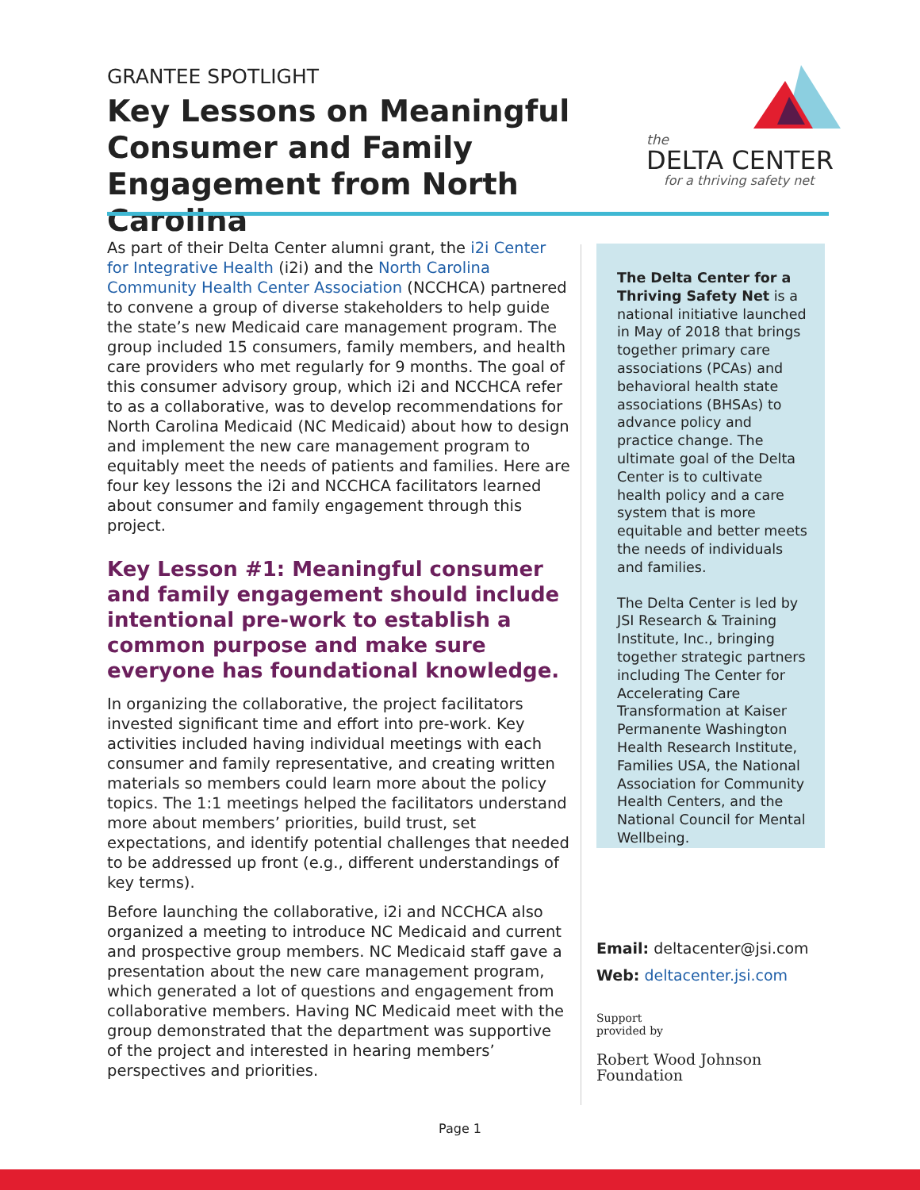GRANTEE SPOTLIGHT
Key Lessons on Meaningful Consumer and Family Engagement from North Carolina
the
DELTA CENTER
for a thriving safety net
As part of their Delta Center alumni grant, the i2i Center for Integrative Health (i2i) and the North Carolina Community Health Center Association (NCCHCA) partnered to convene a group of diverse stakeholders to help guide the state’s new Medicaid care management program. The group included 15 consumers, family members, and health care providers who met regularly for 9 months. The goal of this consumer advisory group, which i2i and NCCHCA refer to as a collaborative, was to develop recommendations for North Carolina Medicaid (NC Medicaid) about how to design and implement the new care management program to equitably meet the needs of patients and families. Here are four key lessons the i2i and NCCHCA facilitators learned about consumer and family engagement through this project.
Key Lesson #1: Meaningful consumer and family engagement should include intentional pre-work to establish a common purpose and make sure everyone has foundational knowledge.
In organizing the collaborative, the project facilitators invested significant time and effort into pre-work. Key activities included having individual meetings with each consumer and family representative, and creating written materials so members could learn more about the policy topics. The 1:1 meetings helped the facilitators understand more about members’ priorities, build trust, set expectations, and identify potential challenges that needed to be addressed up front (e.g., different understandings of key terms).
Before launching the collaborative, i2i and NCCHCA also organized a meeting to introduce NC Medicaid and current and prospective group members. NC Medicaid staff gave a presentation about the new care management program, which generated a lot of questions and engagement from collaborative members. Having NC Medicaid meet with the group demonstrated that the department was supportive of the project and interested in hearing members’ perspectives and priorities.
The Delta Center for a Thriving Safety Net is a national initiative launched in May of 2018 that brings together primary care associations (PCAs) and behavioral health state associations (BHSAs) to advance policy and practice change. The ultimate goal of the Delta Center is to cultivate health policy and a care system that is more equitable and better meets the needs of individuals and families.
The Delta Center is led by JSI Research & Training Institute, Inc., bringing together strategic partners including The Center for Accelerating Care Transformation at Kaiser Permanente Washington Health Research Institute, Families USA, the National Association for Community Health Centers, and the National Council for Mental Wellbeing.
Email: deltacenter@jsi.com
Web: deltacenter.jsi.com
Support
provided by
Robert Wood Johnson
Foundation
Page 1